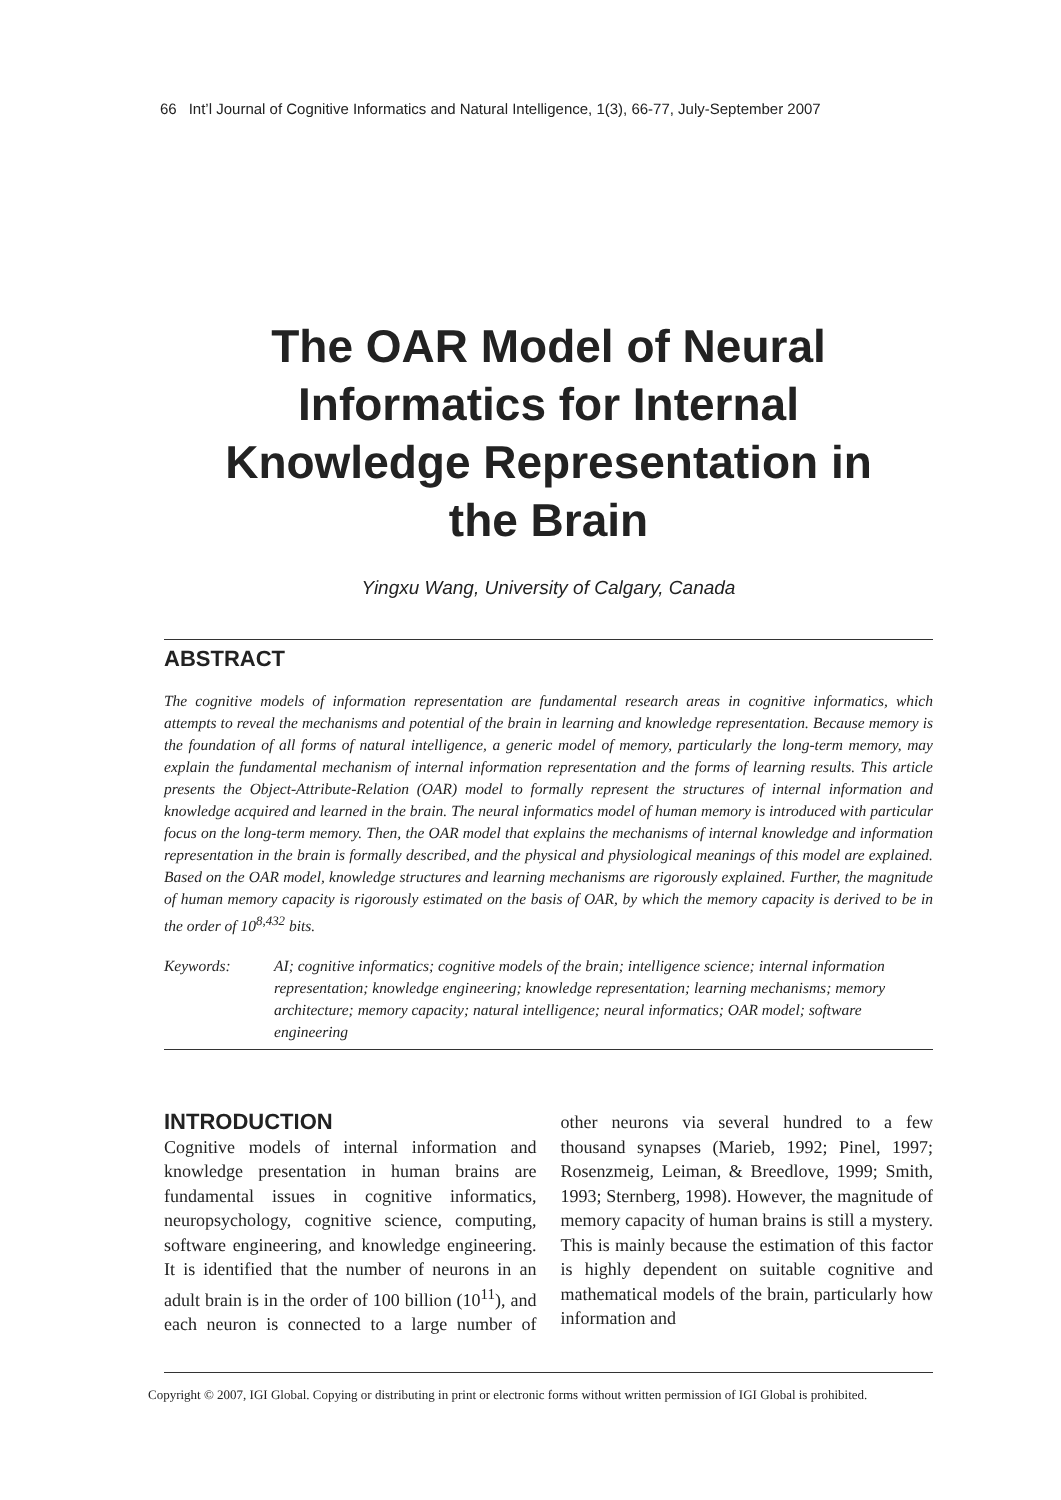66 Int’l Journal of Cognitive Informatics and Natural Intelligence, 1(3), 66-77, July-September 2007
The OAR Model of Neural Informatics for Internal Knowledge Representation in the Brain
Yingxu Wang, University of Calgary, Canada
ABSTRACT
The cognitive models of information representation are fundamental research areas in cognitive informatics, which attempts to reveal the mechanisms and potential of the brain in learning and knowledge representation. Because memory is the foundation of all forms of natural intelligence, a generic model of memory, particularly the long-term memory, may explain the fundamental mechanism of internal information representation and the forms of learning results. This article presents the Object-Attribute-Relation (OAR) model to formally represent the structures of internal information and knowledge acquired and learned in the brain. The neural informatics model of human memory is introduced with particular focus on the long-term memory. Then, the OAR model that explains the mechanisms of internal knowledge and information representation in the brain is formally described, and the physical and physiological meanings of this model are explained. Based on the OAR model, knowledge structures and learning mechanisms are rigorously explained. Further, the magnitude of human memory capacity is rigorously estimated on the basis of OAR, by which the memory capacity is derived to be in the order of 10<sup>8,432</sup> bits.
Keywords: AI; cognitive informatics; cognitive models of the brain; intelligence science; internal information representation; knowledge engineering; knowledge representation; learning mechanisms; memory architecture; memory capacity; natural intelligence; neural informatics; OAR model; software engineering
INTRODUCTION
Cognitive models of internal information and knowledge presentation in human brains are fundamental issues in cognitive informatics, neuropsychology, cognitive science, computing, software engineering, and knowledge engineering. It is identified that the number of neurons in an adult brain is in the order of 100 billion (10<sup>11</sup>), and each neuron is connected to a large number of other neurons via several hundred to a few thousand synapses (Marieb, 1992; Pinel, 1997; Rosenzmeig, Leiman, & Breedlove, 1999; Smith, 1993; Sternberg, 1998). However, the magnitude of memory capacity of human brains is still a mystery. This is mainly because the estimation of this factor is highly dependent on suitable cognitive and mathematical models of the brain, particularly how information and
Copyright © 2007, IGI Global. Copying or distributing in print or electronic forms without written permission of IGI Global is prohibited.